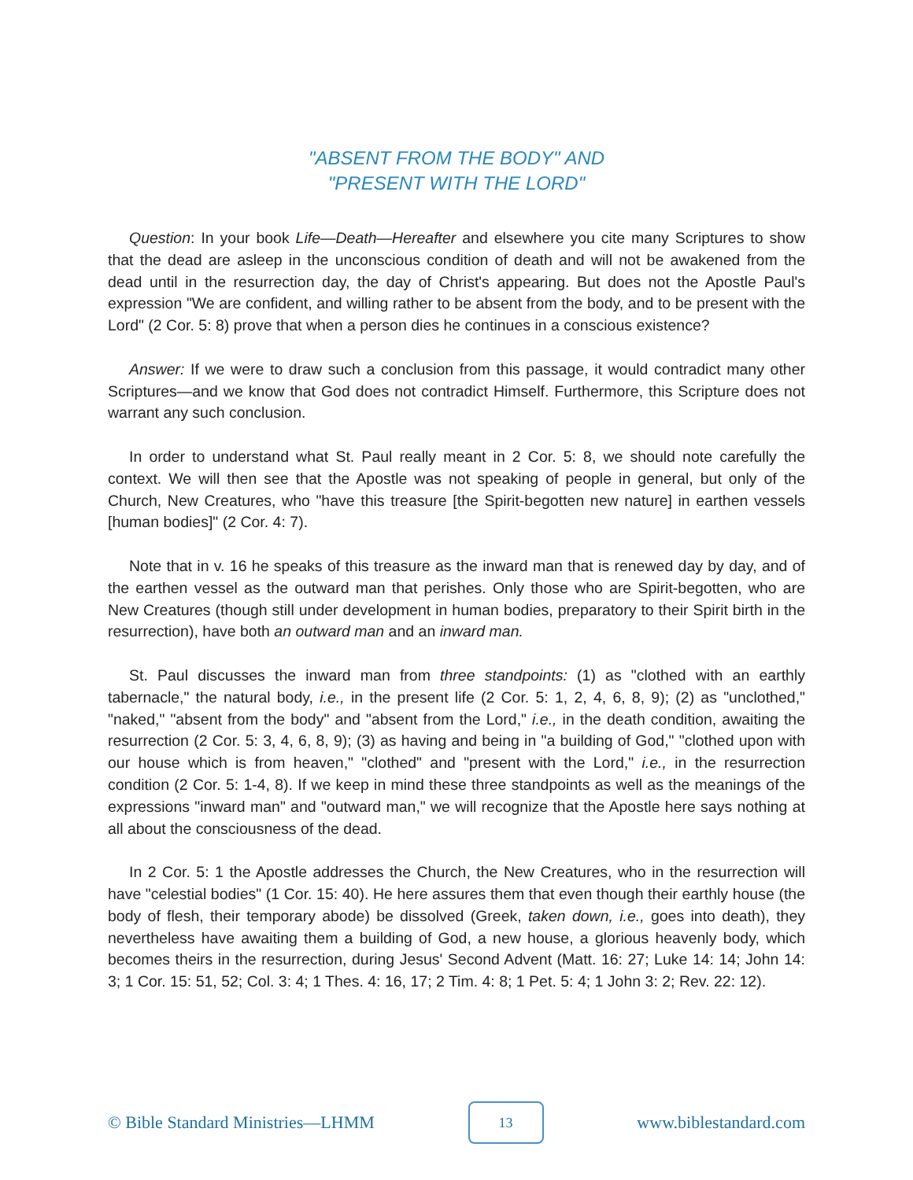"ABSENT FROM THE BODY" AND
"PRESENT WITH THE LORD"
Question: In your book Life—Death—Hereafter and elsewhere you cite many Scriptures to show that the dead are asleep in the unconscious condition of death and will not be awakened from the dead until in the resurrection day, the day of Christ's appearing. But does not the Apostle Paul's expression "We are confident, and willing rather to be absent from the body, and to be present with the Lord" (2 Cor. 5: 8) prove that when a person dies he continues in a conscious existence?
Answer: If we were to draw such a conclusion from this passage, it would contradict many other Scriptures—and we know that God does not contradict Himself. Furthermore, this Scripture does not warrant any such conclusion.
In order to understand what St. Paul really meant in 2 Cor. 5: 8, we should note carefully the context. We will then see that the Apostle was not speaking of people in general, but only of the Church, New Creatures, who "have this treasure [the Spirit-begotten new nature] in earthen vessels [human bodies]" (2 Cor. 4: 7).
Note that in v. 16 he speaks of this treasure as the inward man that is renewed day by day, and of the earthen vessel as the outward man that perishes. Only those who are Spirit-begotten, who are New Creatures (though still under development in human bodies, preparatory to their Spirit birth in the resurrection), have both an outward man and an inward man.
St. Paul discusses the inward man from three standpoints: (1) as "clothed with an earthly tabernacle," the natural body, i.e., in the present life (2 Cor. 5: 1, 2, 4, 6, 8, 9); (2) as "unclothed," "naked," "absent from the body" and "absent from the Lord," i.e., in the death condition, awaiting the resurrection (2 Cor. 5: 3, 4, 6, 8, 9); (3) as having and being in "a building of God," "clothed upon with our house which is from heaven," "clothed" and "present with the Lord," i.e., in the resurrection condition (2 Cor. 5: 1-4, 8). If we keep in mind these three standpoints as well as the meanings of the expressions "inward man" and "outward man," we will recognize that the Apostle here says nothing at all about the consciousness of the dead.
In 2 Cor. 5: 1 the Apostle addresses the Church, the New Creatures, who in the resurrection will have "celestial bodies" (1 Cor. 15: 40). He here assures them that even though their earthly house (the body of flesh, their temporary abode) be dissolved (Greek, taken down, i.e., goes into death), they nevertheless have awaiting them a building of God, a new house, a glorious heavenly body, which becomes theirs in the resurrection, during Jesus' Second Advent (Matt. 16: 27; Luke 14: 14; John 14: 3; 1 Cor. 15: 51, 52; Col. 3: 4; 1 Thes. 4: 16, 17; 2 Tim. 4: 8; 1 Pet. 5: 4; 1 John 3: 2; Rev. 22: 12).
© Bible Standard Ministries—LHMM
13
www.biblestandard.com